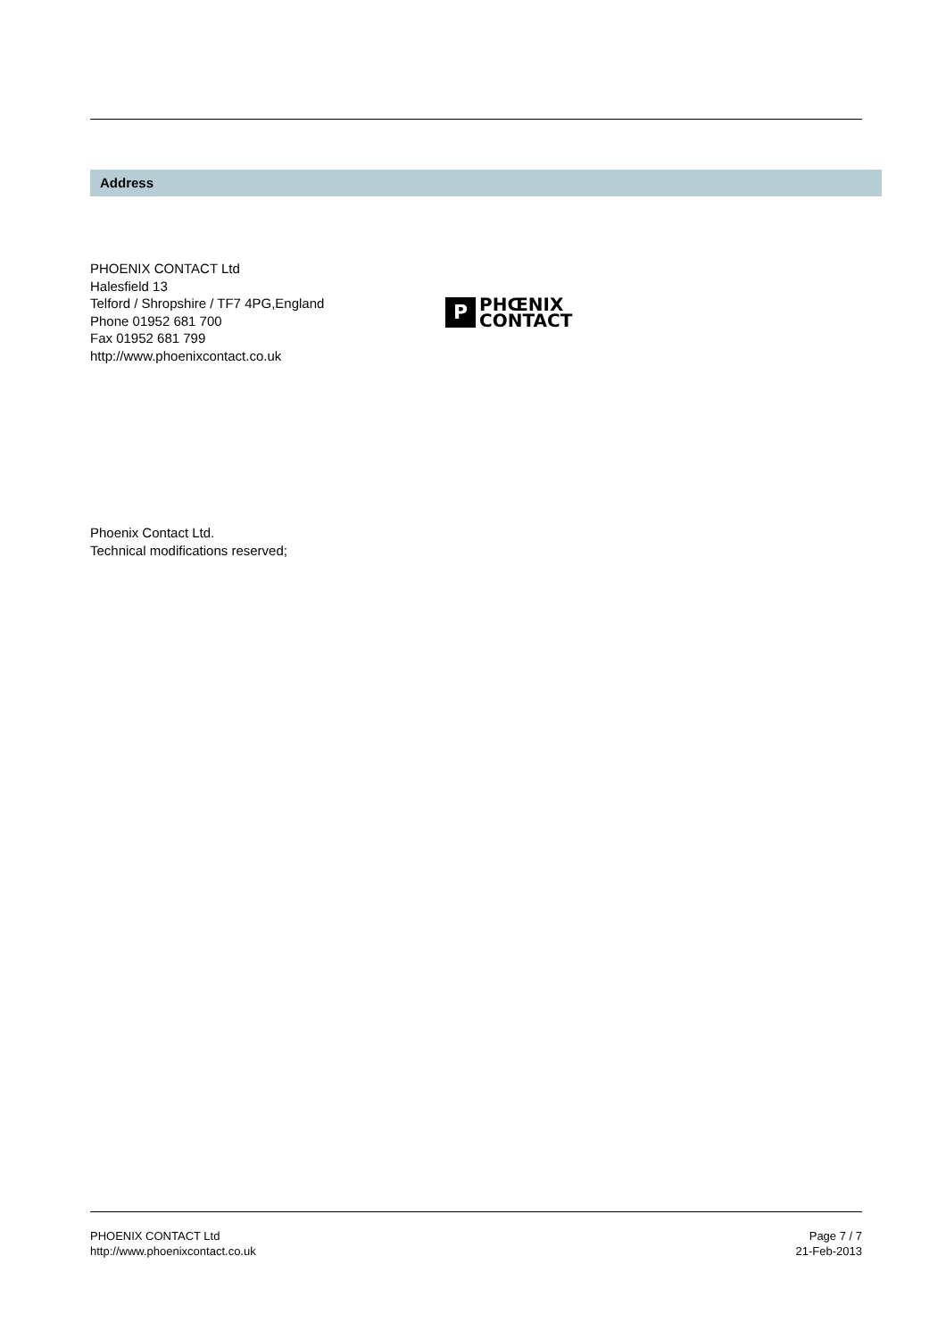Address
PHOENIX CONTACT Ltd
Halesfield 13
Telford / Shropshire / TF7 4PG,England
Phone 01952 681 700
Fax 01952 681 799
http://www.phoenixcontact.co.uk
P
PHŒNIX
CONTACT
Phoenix Contact Ltd.
Technical modifications reserved;
PHOENIX CONTACT Ltd
http://www.phoenixcontact.co.uk
Page 7 / 7
21-Feb-2013